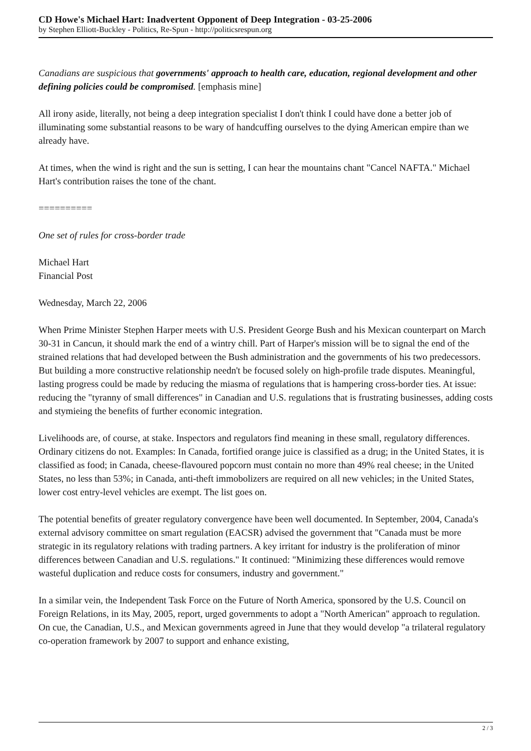CD Howe's Michael Hart: Inadvertent Opponent of Deep Integration - 03-25-2006
by Stephen Elliott-Buckley - Politics, Re-Spun - http://politicsrespun.org
Canadians are suspicious that governments' approach to health care, education, regional development and other defining policies could be compromised. [emphasis mine]
All irony aside, literally, not being a deep integration specialist I don't think I could have done a better job of illuminating some substantial reasons to be wary of handcuffing ourselves to the dying American empire than we already have.
At times, when the wind is right and the sun is setting, I can hear the mountains chant "Cancel NAFTA." Michael Hart's contribution raises the tone of the chant.
==========
One set of rules for cross-border trade
Michael Hart
Financial Post
Wednesday, March 22, 2006
When Prime Minister Stephen Harper meets with U.S. President George Bush and his Mexican counterpart on March 30-31 in Cancun, it should mark the end of a wintry chill. Part of Harper's mission will be to signal the end of the strained relations that had developed between the Bush administration and the governments of his two predecessors. But building a more constructive relationship needn't be focused solely on high-profile trade disputes. Meaningful, lasting progress could be made by reducing the miasma of regulations that is hampering cross-border ties. At issue: reducing the "tyranny of small differences" in Canadian and U.S. regulations that is frustrating businesses, adding costs and stymieing the benefits of further economic integration.
Livelihoods are, of course, at stake. Inspectors and regulators find meaning in these small, regulatory differences. Ordinary citizens do not. Examples: In Canada, fortified orange juice is classified as a drug; in the United States, it is classified as food; in Canada, cheese-flavoured popcorn must contain no more than 49% real cheese; in the United States, no less than 53%; in Canada, anti-theft immobolizers are required on all new vehicles; in the United States, lower cost entry-level vehicles are exempt. The list goes on.
The potential benefits of greater regulatory convergence have been well documented. In September, 2004, Canada's external advisory committee on smart regulation (EACSR) advised the government that "Canada must be more strategic in its regulatory relations with trading partners. A key irritant for industry is the proliferation of minor differences between Canadian and U.S. regulations." It continued: "Minimizing these differences would remove wasteful duplication and reduce costs for consumers, industry and government."
In a similar vein, the Independent Task Force on the Future of North America, sponsored by the U.S. Council on Foreign Relations, in its May, 2005, report, urged governments to adopt a "North American" approach to regulation. On cue, the Canadian, U.S., and Mexican governments agreed in June that they would develop "a trilateral regulatory co-operation framework by 2007 to support and enhance existing,
2 / 3